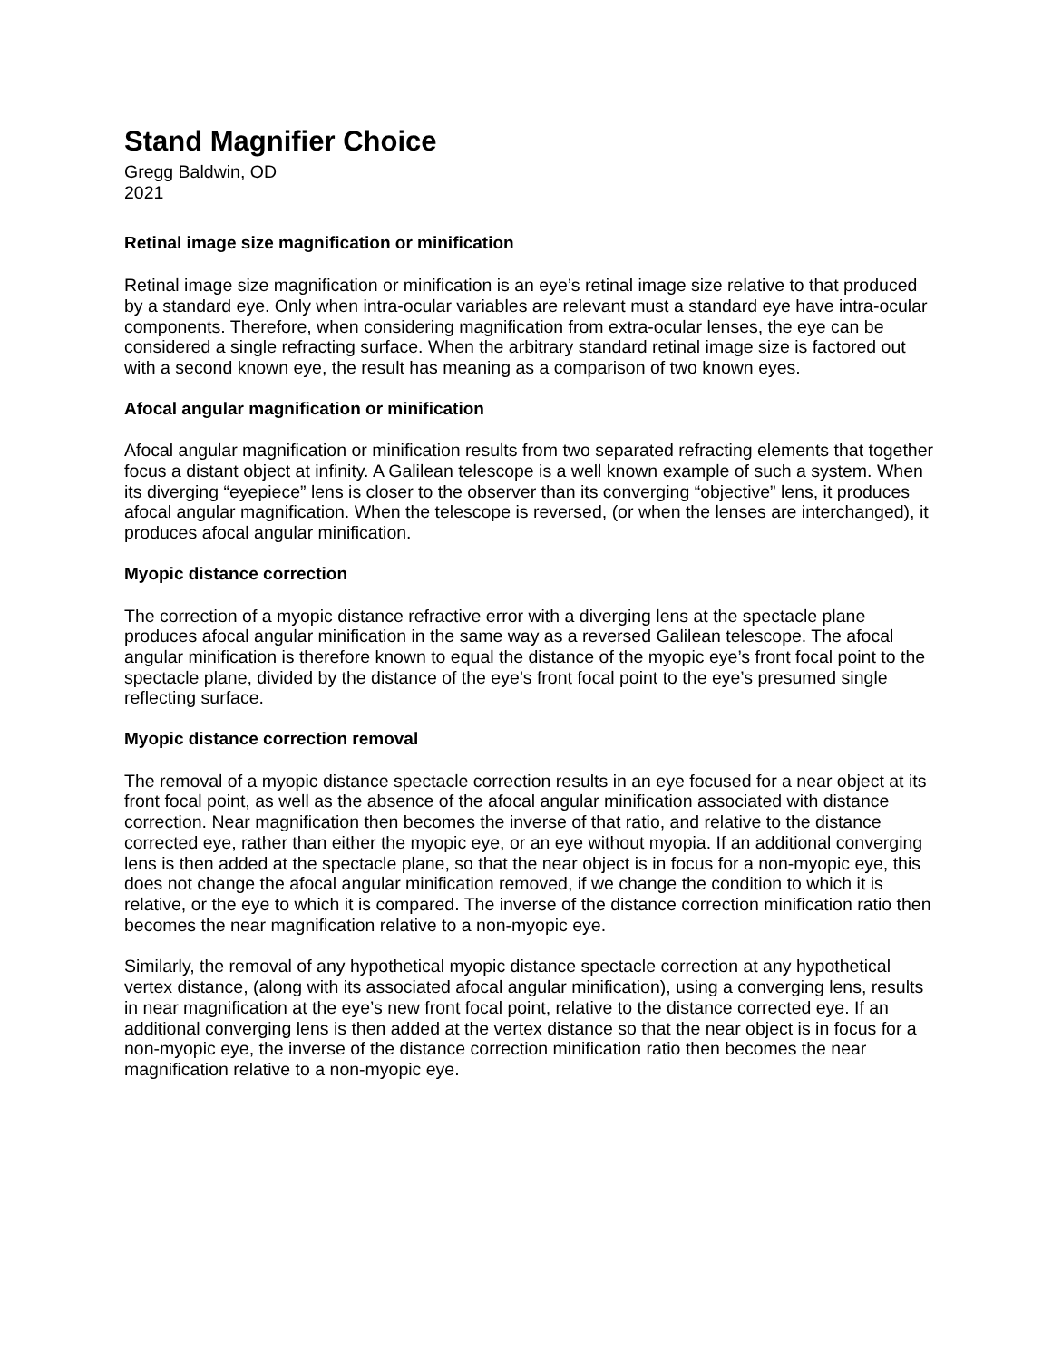Stand Magnifier Choice
Gregg Baldwin, OD
2021
Retinal image size magnification or minification
Retinal image size magnification or minification is an eye’s retinal image size relative to that produced by a standard eye. Only when intra-ocular variables are relevant must a standard eye have intra-ocular components. Therefore, when considering magnification from extra-ocular lenses, the eye can be considered a single refracting surface. When the arbitrary standard retinal image size is factored out with a second known eye, the result has meaning as a comparison of two known eyes.
Afocal angular magnification or minification
Afocal angular magnification or minification results from two separated refracting elements that together focus a distant object at infinity. A Galilean telescope is a well known example of such a system. When its diverging “eyepiece” lens is closer to the observer than its converging “objective” lens, it produces afocal angular magnification. When the telescope is reversed, (or when the lenses are interchanged), it produces afocal angular minification.
Myopic distance correction
The correction of a myopic distance refractive error with a diverging lens at the spectacle plane produces afocal angular minification in the same way as a reversed Galilean telescope. The afocal angular minification is therefore known to equal the distance of the myopic eye’s front focal point to the spectacle plane, divided by the distance of the eye’s front focal point to the eye’s presumed single reflecting surface.
Myopic distance correction removal
The removal of a myopic distance spectacle correction results in an eye focused for a near object at its front focal point, as well as the absence of the afocal angular minification associated with distance correction. Near magnification then becomes the inverse of that ratio, and relative to the distance corrected eye, rather than either the myopic eye, or an eye without myopia. If an additional converging lens is then added at the spectacle plane, so that the near object is in focus for a non-myopic eye, this does not change the afocal angular minification removed, if we change the condition to which it is relative, or the eye to which it is compared. The inverse of the distance correction minification ratio then becomes the near magnification relative to a non-myopic eye.
Similarly, the removal of any hypothetical myopic distance spectacle correction at any hypothetical vertex distance, (along with its associated afocal angular minification), using a converging lens, results in near magnification at the eye’s new front focal point, relative to the distance corrected eye. If an additional converging lens is then added at the vertex distance so that the near object is in focus for a non-myopic eye, the inverse of the distance correction minification ratio then becomes the near magnification relative to a non-myopic eye.